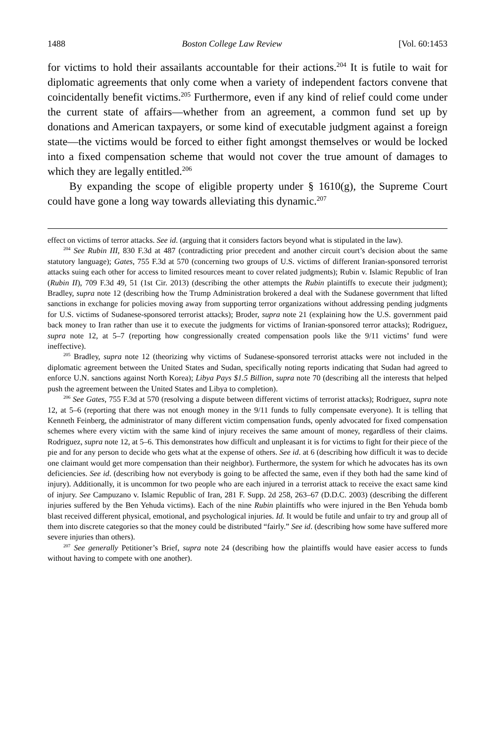1488 Boston College Law Review [Vol. 60:1453
for victims to hold their assailants accountable for their actions.<sup>204</sup> It is futile to wait for diplomatic agreements that only come when a variety of independent factors convene that coincidentally benefit victims.<sup>205</sup> Furthermore, even if any kind of relief could come under the current state of affairs—whether from an agreement, a common fund set up by donations and American taxpayers, or some kind of executable judgment against a foreign state—the victims would be forced to either fight amongst themselves or would be locked into a fixed compensation scheme that would not cover the true amount of damages to which they are legally entitled.<sup>206</sup>
By expanding the scope of eligible property under § 1610(g), the Supreme Court could have gone a long way towards alleviating this dynamic.<sup>207</sup>
effect on victims of terror attacks. See id. (arguing that it considers factors beyond what is stipulated in the law).
<sup>204</sup> See Rubin III, 830 F.3d at 487 (contradicting prior precedent and another circuit court’s decision about the same statutory language); Gates, 755 F.3d at 570 (concerning two groups of U.S. victims of different Iranian-sponsored terrorist attacks suing each other for access to limited resources meant to cover related judgments); Rubin v. Islamic Republic of Iran (Rubin II), 709 F.3d 49, 51 (1st Cir. 2013) (describing the other attempts the Rubin plaintiffs to execute their judgment); Bradley, supra note 12 (describing how the Trump Administration brokered a deal with the Sudanese government that lifted sanctions in exchange for policies moving away from supporting terror organizations without addressing pending judgments for U.S. victims of Sudanese-sponsored terrorist attacks); Broder, supra note 21 (explaining how the U.S. government paid back money to Iran rather than use it to execute the judgments for victims of Iranian-sponsored terror attacks); Rodriguez, supra note 12, at 5–7 (reporting how congressionally created compensation pools like the 9/11 victims’ fund were ineffective).
<sup>205</sup> Bradley, supra note 12 (theorizing why victims of Sudanese-sponsored terrorist attacks were not included in the diplomatic agreement between the United States and Sudan, specifically noting reports indicating that Sudan had agreed to enforce U.N. sanctions against North Korea); Libya Pays $1.5 Billion, supra note 70 (describing all the interests that helped push the agreement between the United States and Libya to completion).
<sup>206</sup> See Gates, 755 F.3d at 570 (resolving a dispute between different victims of terrorist attacks); Rodriguez, supra note 12, at 5–6 (reporting that there was not enough money in the 9/11 funds to fully compensate everyone). It is telling that Kenneth Feinberg, the administrator of many different victim compensation funds, openly advocated for fixed compensation schemes where every victim with the same kind of injury receives the same amount of money, regardless of their claims. Rodriguez, supra note 12, at 5–6. This demonstrates how difficult and unpleasant it is for victims to fight for their piece of the pie and for any person to decide who gets what at the expense of others. See id. at 6 (describing how difficult it was to decide one claimant would get more compensation than their neighbor). Furthermore, the system for which he advocates has its own deficiencies. See id. (describing how not everybody is going to be affected the same, even if they both had the same kind of injury). Additionally, it is uncommon for two people who are each injured in a terrorist attack to receive the exact same kind of injury. See Campuzano v. Islamic Republic of Iran, 281 F. Supp. 2d 258, 263–67 (D.D.C. 2003) (describing the different injuries suffered by the Ben Yehuda victims). Each of the nine Rubin plaintiffs who were injured in the Ben Yehuda bomb blast received different physical, emotional, and psychological injuries. Id. It would be futile and unfair to try and group all of them into discrete categories so that the money could be distributed “fairly.” See id. (describing how some have suffered more severe injuries than others).
<sup>207</sup> See generally Petitioner’s Brief, supra note 24 (describing how the plaintiffs would have easier access to funds without having to compete with one another).